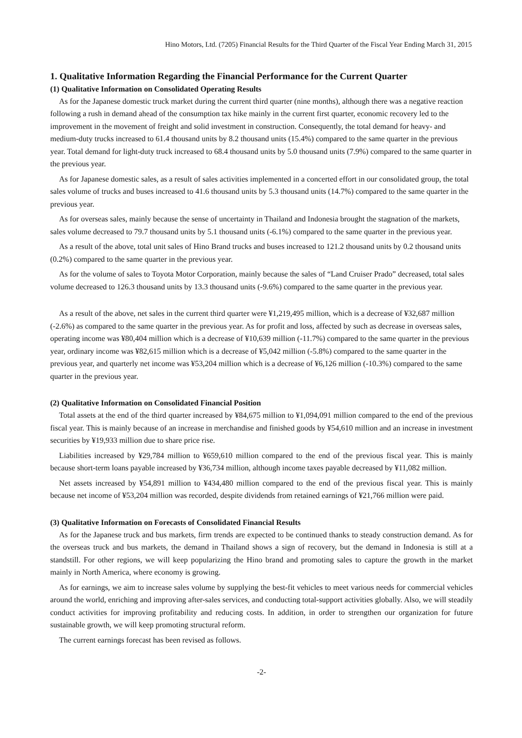Hino Motors, Ltd. (7205) Financial Results for the Third Quarter of the Fiscal Year Ending March 31, 2015
1. Qualitative Information Regarding the Financial Performance for the Current Quarter
(1) Qualitative Information on Consolidated Operating Results
As for the Japanese domestic truck market during the current third quarter (nine months), although there was a negative reaction following a rush in demand ahead of the consumption tax hike mainly in the current first quarter, economic recovery led to the improvement in the movement of freight and solid investment in construction. Consequently, the total demand for heavy- and medium-duty trucks increased to 61.4 thousand units by 8.2 thousand units (15.4%) compared to the same quarter in the previous year. Total demand for light-duty truck increased to 68.4 thousand units by 5.0 thousand units (7.9%) compared to the same quarter in the previous year.
As for Japanese domestic sales, as a result of sales activities implemented in a concerted effort in our consolidated group, the total sales volume of trucks and buses increased to 41.6 thousand units by 5.3 thousand units (14.7%) compared to the same quarter in the previous year.
As for overseas sales, mainly because the sense of uncertainty in Thailand and Indonesia brought the stagnation of the markets, sales volume decreased to 79.7 thousand units by 5.1 thousand units (-6.1%) compared to the same quarter in the previous year.
As a result of the above, total unit sales of Hino Brand trucks and buses increased to 121.2 thousand units by 0.2 thousand units (0.2%) compared to the same quarter in the previous year.
As for the volume of sales to Toyota Motor Corporation, mainly because the sales of “Land Cruiser Prado” decreased, total sales volume decreased to 126.3 thousand units by 13.3 thousand units (-9.6%) compared to the same quarter in the previous year.
As a result of the above, net sales in the current third quarter were ¥1,219,495 million, which is a decrease of ¥32,687 million (-2.6%) as compared to the same quarter in the previous year. As for profit and loss, affected by such as decrease in overseas sales, operating income was ¥80,404 million which is a decrease of ¥10,639 million (-11.7%) compared to the same quarter in the previous year, ordinary income was ¥82,615 million which is a decrease of ¥5,042 million (-5.8%) compared to the same quarter in the previous year, and quarterly net income was ¥53,204 million which is a decrease of ¥6,126 million (-10.3%) compared to the same quarter in the previous year.
(2) Qualitative Information on Consolidated Financial Position
Total assets at the end of the third quarter increased by ¥84,675 million to ¥1,094,091 million compared to the end of the previous fiscal year. This is mainly because of an increase in merchandise and finished goods by ¥54,610 million and an increase in investment securities by ¥19,933 million due to share price rise.
Liabilities increased by ¥29,784 million to ¥659,610 million compared to the end of the previous fiscal year. This is mainly because short-term loans payable increased by ¥36,734 million, although income taxes payable decreased by ¥11,082 million.
Net assets increased by ¥54,891 million to ¥434,480 million compared to the end of the previous fiscal year. This is mainly because net income of ¥53,204 million was recorded, despite dividends from retained earnings of ¥21,766 million were paid.
(3) Qualitative Information on Forecasts of Consolidated Financial Results
As for the Japanese truck and bus markets, firm trends are expected to be continued thanks to steady construction demand. As for the overseas truck and bus markets, the demand in Thailand shows a sign of recovery, but the demand in Indonesia is still at a standstill. For other regions, we will keep popularizing the Hino brand and promoting sales to capture the growth in the market mainly in North America, where economy is growing.
As for earnings, we aim to increase sales volume by supplying the best-fit vehicles to meet various needs for commercial vehicles around the world, enriching and improving after-sales services, and conducting total-support activities globally. Also, we will steadily conduct activities for improving profitability and reducing costs. In addition, in order to strengthen our organization for future sustainable growth, we will keep promoting structural reform.
The current earnings forecast has been revised as follows.
-2-